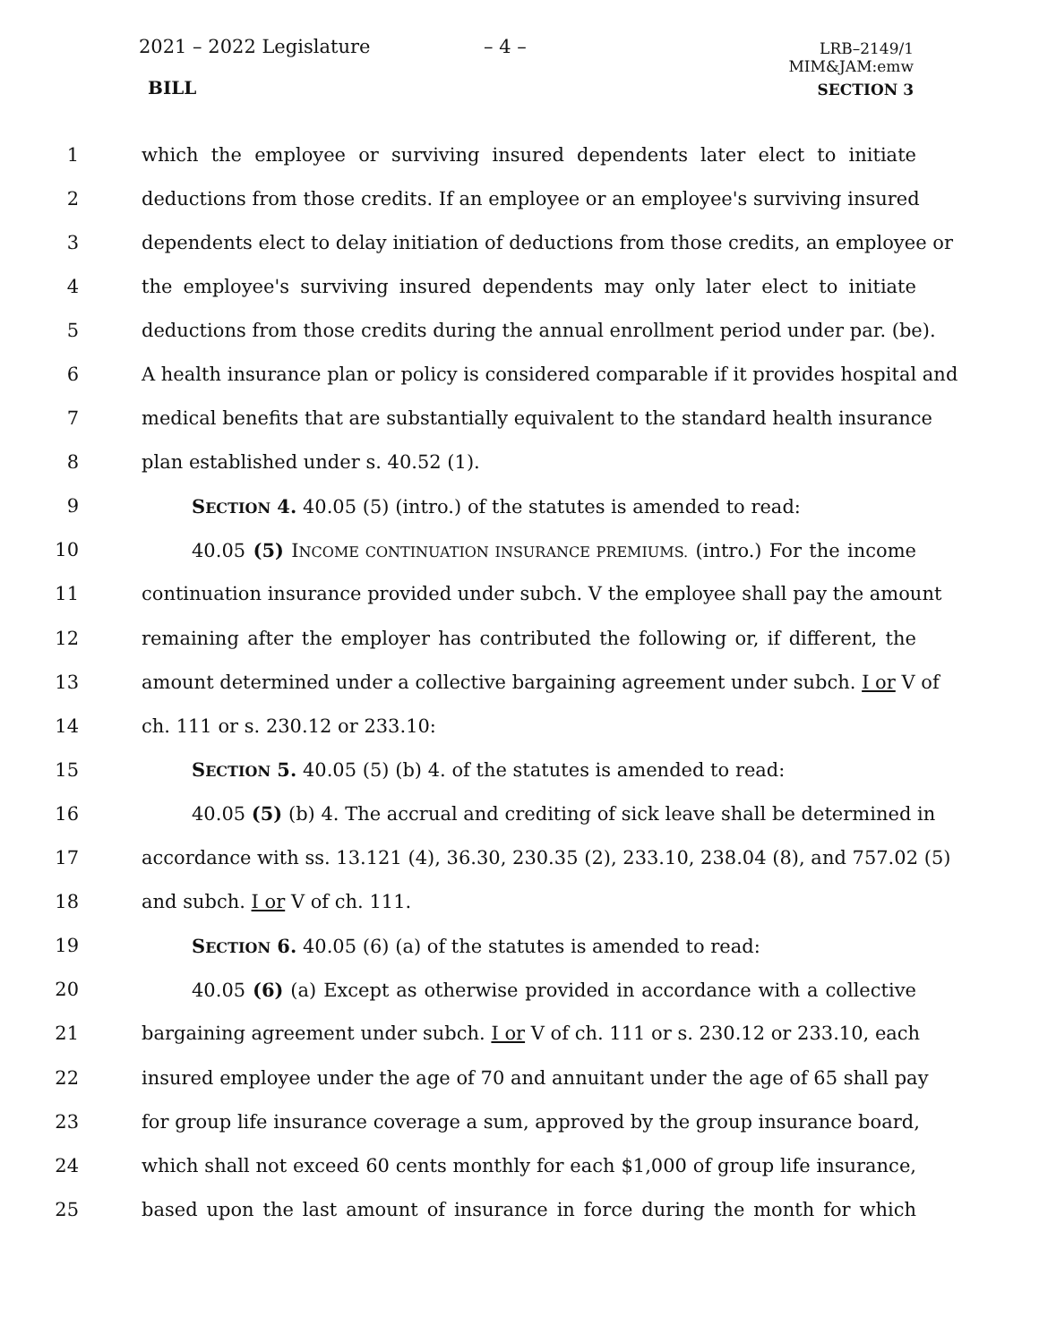2021 – 2022 Legislature – 4 –
LRB–2149/1
MIM&JAM:emw
BILL SECTION 3
1 which the employee or surviving insured dependents later elect to initiate
2 deductions from those credits. If an employee or an employee's surviving insured
3 dependents elect to delay initiation of deductions from those credits, an employee or
4 the employee's surviving insured dependents may only later elect to initiate
5 deductions from those credits during the annual enrollment period under par. (be).
6 A health insurance plan or policy is considered comparable if it provides hospital and
7 medical benefits that are substantially equivalent to the standard health insurance
8 plan established under s. 40.52 (1).
9 SECTION 4. 40.05 (5) (intro.) of the statutes is amended to read:
10 40.05 (5) INCOME CONTINUATION INSURANCE PREMIUMS. (intro.) For the income
11 continuation insurance provided under subch. V the employee shall pay the amount
12 remaining after the employer has contributed the following or, if different, the
13 amount determined under a collective bargaining agreement under subch. I or V of
14 ch. 111 or s. 230.12 or 233.10:
15 SECTION 5. 40.05 (5) (b) 4. of the statutes is amended to read:
16 40.05 (5) (b) 4. The accrual and crediting of sick leave shall be determined in
17 accordance with ss. 13.121 (4), 36.30, 230.35 (2), 233.10, 238.04 (8), and 757.02 (5)
18 and subch. I or V of ch. 111.
19 SECTION 6. 40.05 (6) (a) of the statutes is amended to read:
20 40.05 (6) (a) Except as otherwise provided in accordance with a collective
21 bargaining agreement under subch. I or V of ch. 111 or s. 230.12 or 233.10, each
22 insured employee under the age of 70 and annuitant under the age of 65 shall pay
23 for group life insurance coverage a sum, approved by the group insurance board,
24 which shall not exceed 60 cents monthly for each $1,000 of group life insurance,
25 based upon the last amount of insurance in force during the month for which